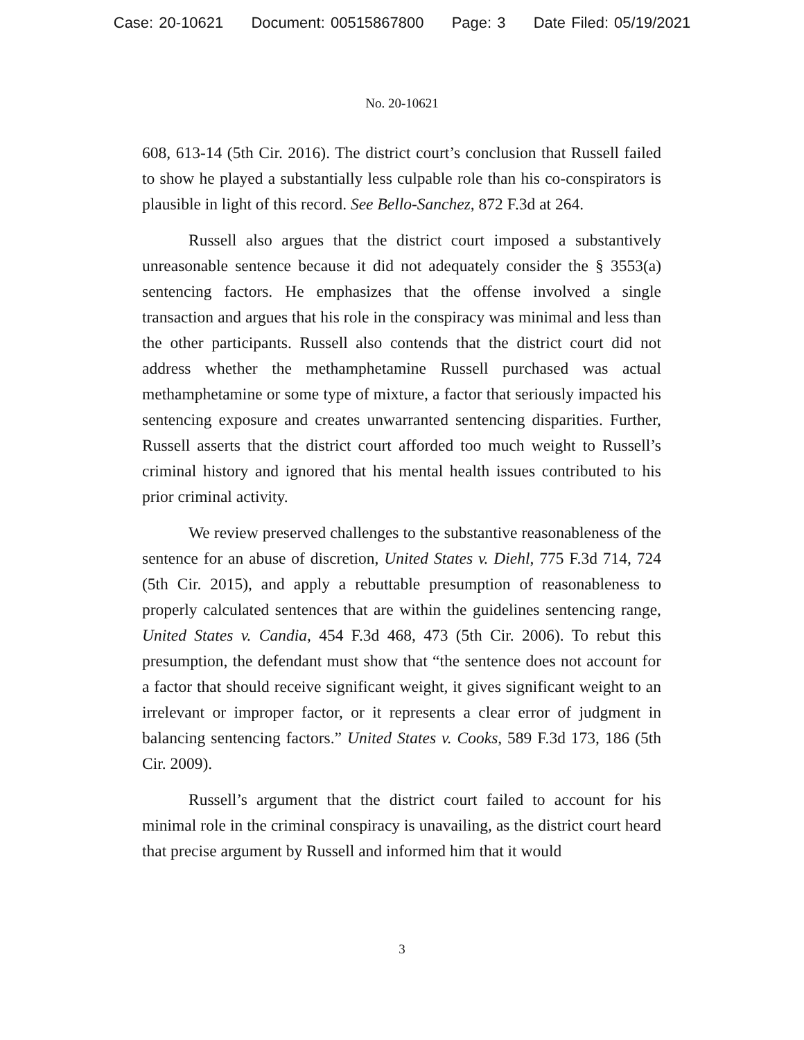Case: 20-10621 Document: 00515867800 Page: 3 Date Filed: 05/19/2021
No. 20-10621
608, 613-14 (5th Cir. 2016). The district court’s conclusion that Russell failed to show he played a substantially less culpable role than his co-conspirators is plausible in light of this record. See Bello-Sanchez, 872 F.3d at 264.
Russell also argues that the district court imposed a substantively unreasonable sentence because it did not adequately consider the § 3553(a) sentencing factors. He emphasizes that the offense involved a single transaction and argues that his role in the conspiracy was minimal and less than the other participants. Russell also contends that the district court did not address whether the methamphetamine Russell purchased was actual methamphetamine or some type of mixture, a factor that seriously impacted his sentencing exposure and creates unwarranted sentencing disparities. Further, Russell asserts that the district court afforded too much weight to Russell’s criminal history and ignored that his mental health issues contributed to his prior criminal activity.
We review preserved challenges to the substantive reasonableness of the sentence for an abuse of discretion, United States v. Diehl, 775 F.3d 714, 724 (5th Cir. 2015), and apply a rebuttable presumption of reasonableness to properly calculated sentences that are within the guidelines sentencing range, United States v. Candia, 454 F.3d 468, 473 (5th Cir. 2006). To rebut this presumption, the defendant must show that “the sentence does not account for a factor that should receive significant weight, it gives significant weight to an irrelevant or improper factor, or it represents a clear error of judgment in balancing sentencing factors.” United States v. Cooks, 589 F.3d 173, 186 (5th Cir. 2009).
Russell’s argument that the district court failed to account for his minimal role in the criminal conspiracy is unavailing, as the district court heard that precise argument by Russell and informed him that it would
3